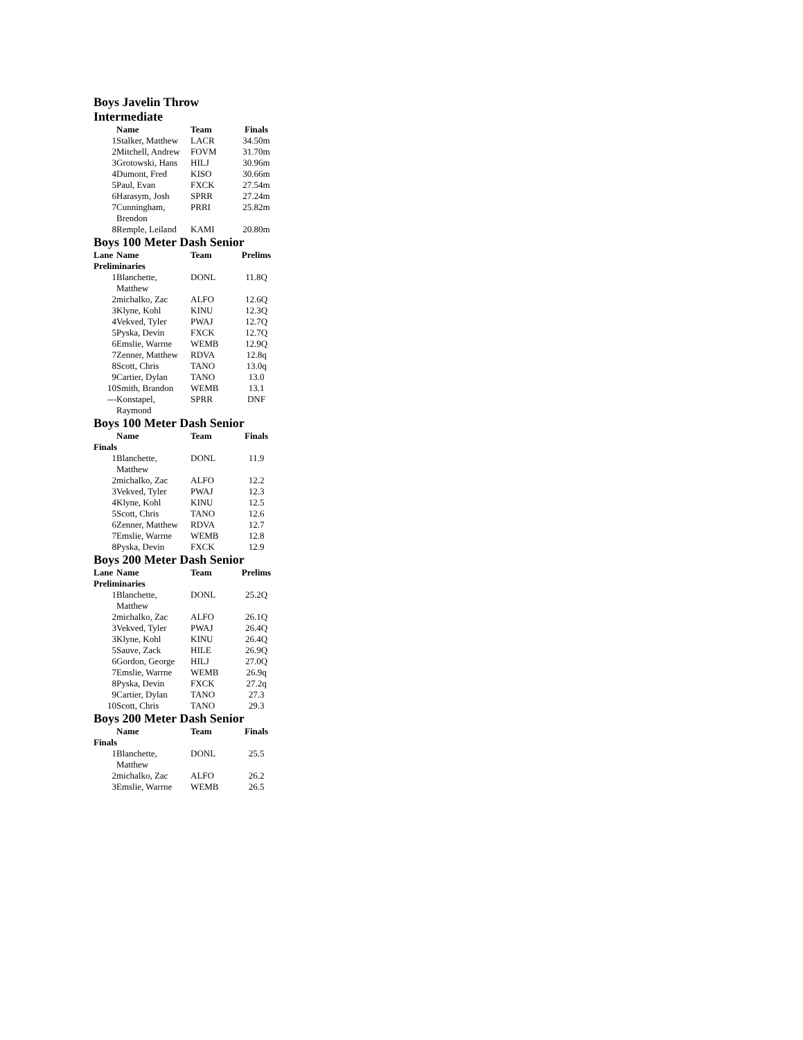Boys Javelin Throw
Intermediate
| | Name | Team | Finals |
| --- | --- | --- | --- |
| 1 | Stalker, Matthew | LACR | 34.50m |
| 2 | Mitchell, Andrew | FOVM | 31.70m |
| 3 | Grotowski, Hans | HILJ | 30.96m |
| 4 | Dumont, Fred | KISO | 30.66m |
| 5 | Paul, Evan | FXCK | 27.54m |
| 6 | Harasym, Josh | SPRR | 27.24m |
| 7 | Cunningham, Brendon | PRRI | 25.82m |
| 8 | Remple, Leiland | KAMI | 20.80m |
Boys 100 Meter Dash Senior
| Lane | Name | Team | Prelims |
| --- | --- | --- | --- |
| Preliminaries | | | |
| 1 | Blanchette, Matthew | DONL | 11.8Q |
| 2 | michalko, Zac | ALFO | 12.6Q |
| 3 | Klyne, Kohl | KINU | 12.3Q |
| 4 | Vekved, Tyler | PWAJ | 12.7Q |
| 5 | Pyska, Devin | FXCK | 12.7Q |
| 6 | Emslie, Warrne | WEMB | 12.9Q |
| 7 | Zenner, Matthew | RDVA | 12.8q |
| 8 | Scott, Chris | TANO | 13.0q |
| 9 | Cartier, Dylan | TANO | 13.0 |
| 10 | Smith, Brandon | WEMB | 13.1 |
| --- | Konstapel, Raymond | SPRR | DNF |
Boys 100 Meter Dash Senior
| | Name | Team | Finals |
| --- | --- | --- | --- |
| Finals | | | |
| 1 | Blanchette, Matthew | DONL | 11.9 |
| 2 | michalko, Zac | ALFO | 12.2 |
| 3 | Vekved, Tyler | PWAJ | 12.3 |
| 4 | Klyne, Kohl | KINU | 12.5 |
| 5 | Scott, Chris | TANO | 12.6 |
| 6 | Zenner, Matthew | RDVA | 12.7 |
| 7 | Emslie, Warrne | WEMB | 12.8 |
| 8 | Pyska, Devin | FXCK | 12.9 |
Boys 200 Meter Dash Senior
| Lane | Name | Team | Prelims |
| --- | --- | --- | --- |
| Preliminaries | | | |
| 1 | Blanchette, Matthew | DONL | 25.2Q |
| 2 | michalko, Zac | ALFO | 26.1Q |
| 3 | Vekved, Tyler | PWAJ | 26.4Q |
| 3 | Klyne, Kohl | KINU | 26.4Q |
| 5 | Sauve, Zack | HILE | 26.9Q |
| 6 | Gordon, George | HILJ | 27.0Q |
| 7 | Emslie, Warrne | WEMB | 26.9q |
| 8 | Pyska, Devin | FXCK | 27.2q |
| 9 | Cartier, Dylan | TANO | 27.3 |
| 10 | Scott, Chris | TANO | 29.3 |
Boys 200 Meter Dash Senior
| | Name | Team | Finals |
| --- | --- | --- | --- |
| Finals | | | |
| 1 | Blanchette, Matthew | DONL | 25.5 |
| 2 | michalko, Zac | ALFO | 26.2 |
| 3 | Emslie, Warrne | WEMB | 26.5 |